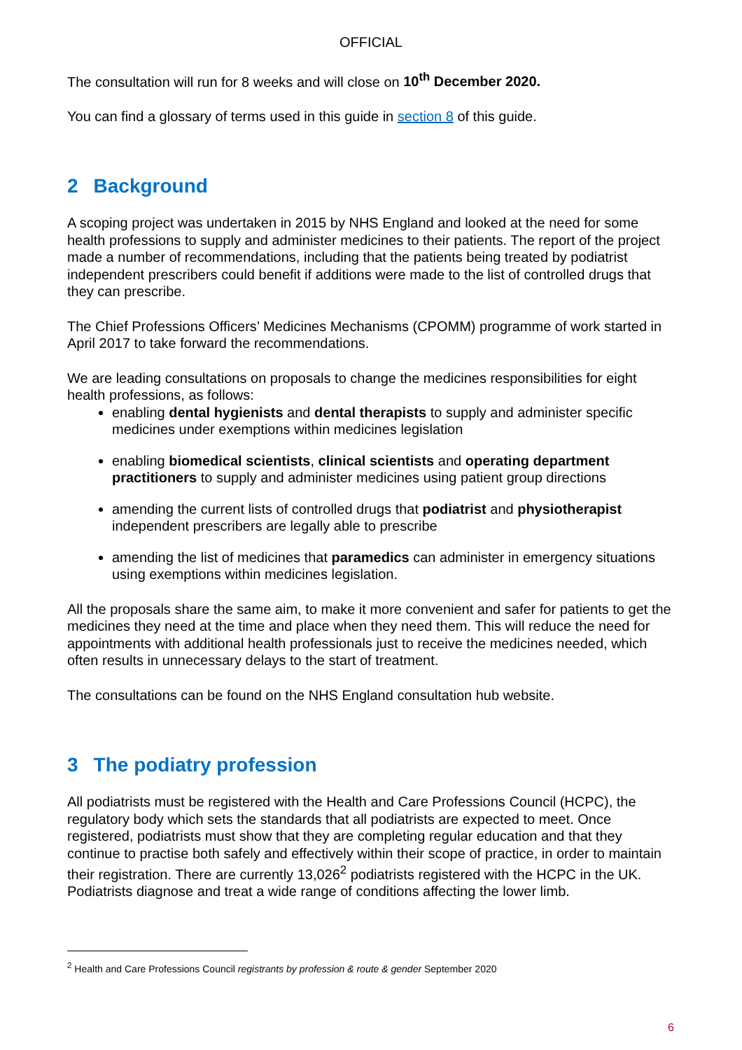OFFICIAL
The consultation will run for 8 weeks and will close on 10<sup>th</sup> December 2020.
You can find a glossary of terms used in this guide in section 8 of this guide.
2 Background
A scoping project was undertaken in 2015 by NHS England and looked at the need for some health professions to supply and administer medicines to their patients. The report of the project made a number of recommendations, including that the patients being treated by podiatrist independent prescribers could benefit if additions were made to the list of controlled drugs that they can prescribe.
The Chief Professions Officers’ Medicines Mechanisms (CPOMM) programme of work started in April 2017 to take forward the recommendations.
We are leading consultations on proposals to change the medicines responsibilities for eight health professions, as follows:
enabling dental hygienists and dental therapists to supply and administer specific medicines under exemptions within medicines legislation
enabling biomedical scientists, clinical scientists and operating department practitioners to supply and administer medicines using patient group directions
amending the current lists of controlled drugs that podiatrist and physiotherapist independent prescribers are legally able to prescribe
amending the list of medicines that paramedics can administer in emergency situations using exemptions within medicines legislation.
All the proposals share the same aim, to make it more convenient and safer for patients to get the medicines they need at the time and place when they need them. This will reduce the need for appointments with additional health professionals just to receive the medicines needed, which often results in unnecessary delays to the start of treatment.
The consultations can be found on the NHS England consultation hub website.
3 The podiatry profession
All podiatrists must be registered with the Health and Care Professions Council (HCPC), the regulatory body which sets the standards that all podiatrists are expected to meet. Once registered, podiatrists must show that they are completing regular education and that they continue to practise both safely and effectively within their scope of practice, in order to maintain their registration. There are currently 13,026<sup>2</sup> podiatrists registered with the HCPC in the UK. Podiatrists diagnose and treat a wide range of conditions affecting the lower limb.
<sup>2</sup> Health and Care Professions Council registrants by profession & route & gender September 2020
6